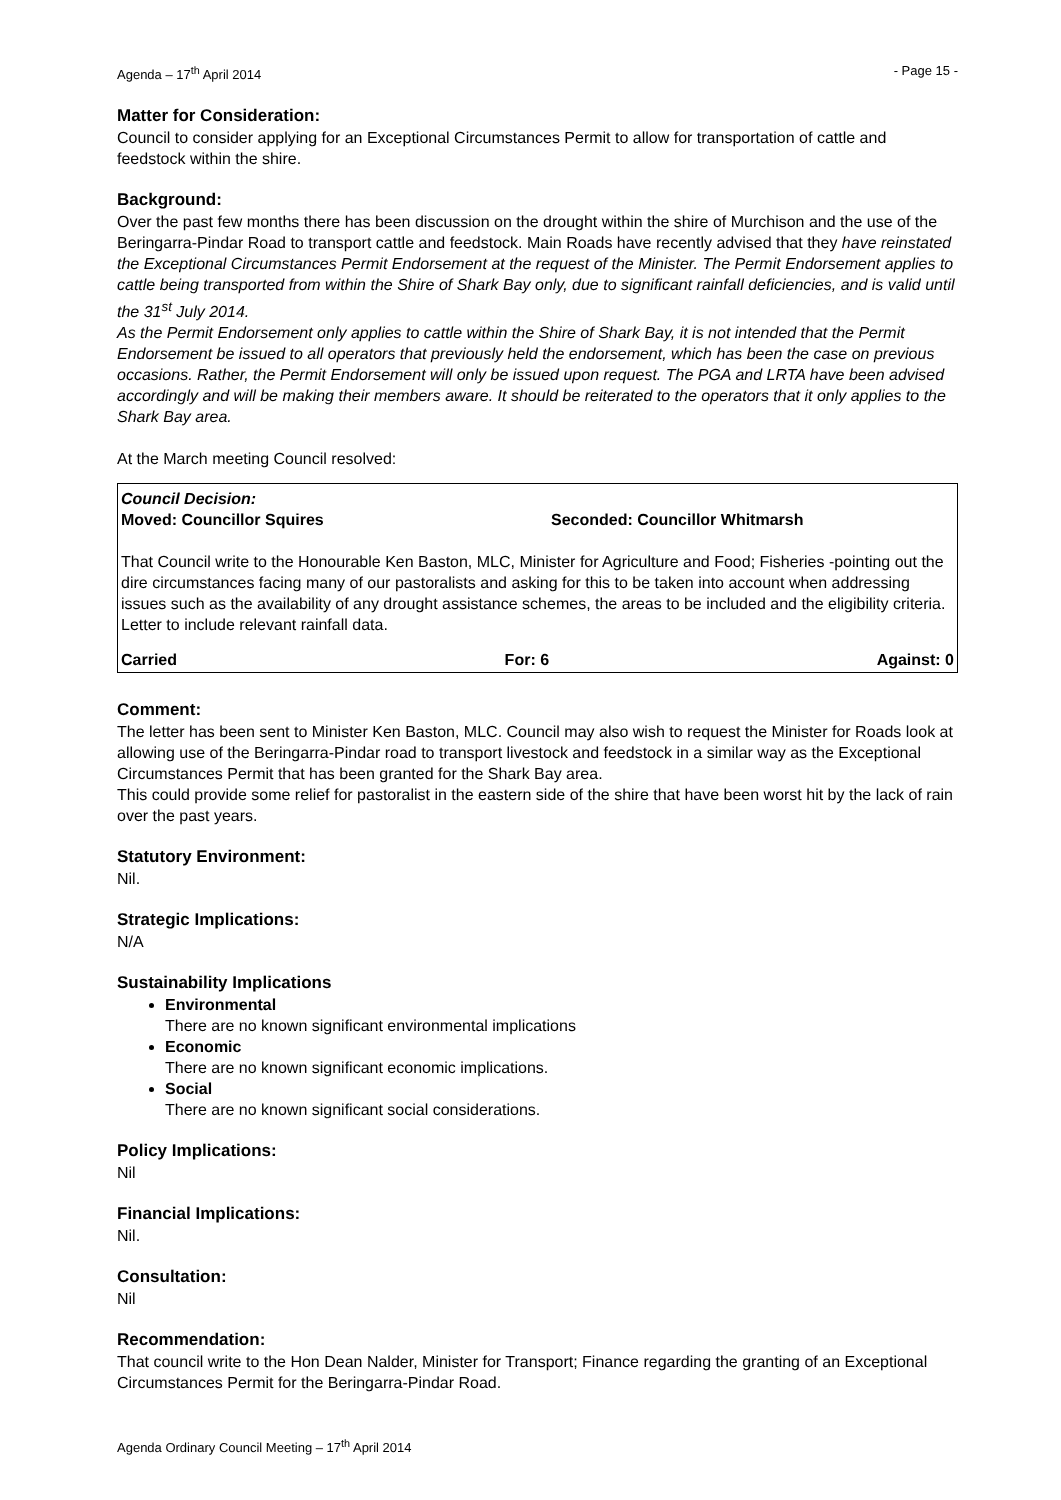Agenda – 17<sup>th</sup> April 2014 - Page 15 -
Matter for Consideration:
Council to consider applying for an Exceptional Circumstances Permit to allow for transportation of cattle and feedstock within the shire.
Background:
Over the past few months there has been discussion on the drought within the shire of Murchison and the use of the Beringarra-Pindar Road to transport cattle and feedstock. Main Roads have recently advised that they have reinstated the Exceptional Circumstances Permit Endorsement at the request of the Minister. The Permit Endorsement applies to cattle being transported from within the Shire of Shark Bay only, due to significant rainfall deficiencies, and is valid until the 31<sup>st</sup> July 2014.
As the Permit Endorsement only applies to cattle within the Shire of Shark Bay, it is not intended that the Permit Endorsement be issued to all operators that previously held the endorsement, which has been the case on previous occasions. Rather, the Permit Endorsement will only be issued upon request. The PGA and LRTA have been advised accordingly and will be making their members aware. It should be reiterated to the operators that it only applies to the Shark Bay area.
At the March meeting Council resolved:
Council Decision:
Moved: Councillor Squires Seconded: Councillor Whitmarsh
That Council write to the Honourable Ken Baston, MLC, Minister for Agriculture and Food; Fisheries -pointing out the dire circumstances facing many of our pastoralists and asking for this to be taken into account when addressing issues such as the availability of any drought assistance schemes, the areas to be included and the eligibility criteria. Letter to include relevant rainfall data.
Carried For: 6 Against: 0
Comment:
The letter has been sent to Minister Ken Baston, MLC. Council may also wish to request the Minister for Roads look at allowing use of the Beringarra-Pindar road to transport livestock and feedstock in a similar way as the Exceptional Circumstances Permit that has been granted for the Shark Bay area.
This could provide some relief for pastoralist in the eastern side of the shire that have been worst hit by the lack of rain over the past years.
Statutory Environment:
Nil.
Strategic Implications:
N/A
Sustainability Implications
Environmental
There are no known significant environmental implications
Economic
There are no known significant economic implications.
Social
There are no known significant social considerations.
Policy Implications:
Nil
Financial Implications:
Nil.
Consultation:
Nil
Recommendation:
That council write to the Hon Dean Nalder, Minister for Transport; Finance regarding the granting of an Exceptional Circumstances Permit for the Beringarra-Pindar Road.
Agenda Ordinary Council Meeting – 17<sup>th</sup> April 2014